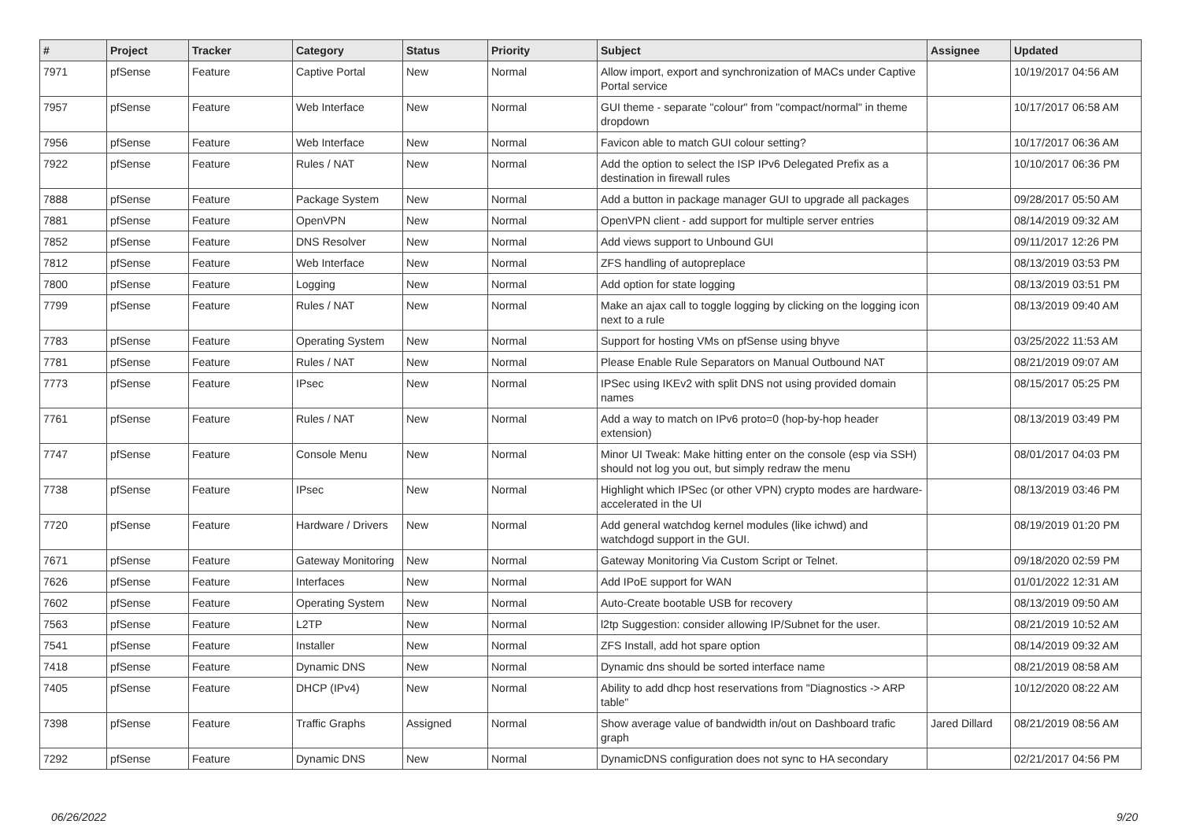| # | Project | Tracker | Category | Status | Priority | Subject | Assignee | Updated |
| --- | --- | --- | --- | --- | --- | --- | --- | --- |
| 7971 | pfSense | Feature | Captive Portal | New | Normal | Allow import, export and synchronization of MACs under Captive Portal service | | 10/19/2017 04:56 AM |
| 7957 | pfSense | Feature | Web Interface | New | Normal | GUI theme - separate "colour" from "compact/normal" in theme dropdown | | 10/17/2017 06:58 AM |
| 7956 | pfSense | Feature | Web Interface | New | Normal | Favicon able to match GUI colour setting? | | 10/17/2017 06:36 AM |
| 7922 | pfSense | Feature | Rules / NAT | New | Normal | Add the option to select the ISP IPv6 Delegated Prefix as a destination in firewall rules | | 10/10/2017 06:36 PM |
| 7888 | pfSense | Feature | Package System | New | Normal | Add a button in package manager GUI to upgrade all packages | | 09/28/2017 05:50 AM |
| 7881 | pfSense | Feature | OpenVPN | New | Normal | OpenVPN client - add support for multiple server entries | | 08/14/2019 09:32 AM |
| 7852 | pfSense | Feature | DNS Resolver | New | Normal | Add views support to Unbound GUI | | 09/11/2017 12:26 PM |
| 7812 | pfSense | Feature | Web Interface | New | Normal | ZFS handling of autopreplace | | 08/13/2019 03:53 PM |
| 7800 | pfSense | Feature | Logging | New | Normal | Add option for state logging | | 08/13/2019 03:51 PM |
| 7799 | pfSense | Feature | Rules / NAT | New | Normal | Make an ajax call to toggle logging by clicking on the logging icon next to a rule | | 08/13/2019 09:40 AM |
| 7783 | pfSense | Feature | Operating System | New | Normal | Support for hosting VMs on pfSense using bhyve | | 03/25/2022 11:53 AM |
| 7781 | pfSense | Feature | Rules / NAT | New | Normal | Please Enable Rule Separators on Manual Outbound NAT | | 08/21/2019 09:07 AM |
| 7773 | pfSense | Feature | IPsec | New | Normal | IPSec using IKEv2 with split DNS not using provided domain names | | 08/15/2017 05:25 PM |
| 7761 | pfSense | Feature | Rules / NAT | New | Normal | Add a way to match on IPv6 proto=0 (hop-by-hop header extension) | | 08/13/2019 03:49 PM |
| 7747 | pfSense | Feature | Console Menu | New | Normal | Minor UI Tweak: Make hitting enter on the console (esp via SSH) should not log you out, but simply redraw the menu | | 08/01/2017 04:03 PM |
| 7738 | pfSense | Feature | IPsec | New | Normal | Highlight which IPSec (or other VPN) crypto modes are hardware-accelerated in the UI | | 08/13/2019 03:46 PM |
| 7720 | pfSense | Feature | Hardware / Drivers | New | Normal | Add general watchdog kernel modules (like ichwd) and watchdogd support in the GUI. | | 08/19/2019 01:20 PM |
| 7671 | pfSense | Feature | Gateway Monitoring | New | Normal | Gateway Monitoring Via Custom Script or Telnet. | | 09/18/2020 02:59 PM |
| 7626 | pfSense | Feature | Interfaces | New | Normal | Add IPoE support for WAN | | 01/01/2022 12:31 AM |
| 7602 | pfSense | Feature | Operating System | New | Normal | Auto-Create bootable USB for recovery | | 08/13/2019 09:50 AM |
| 7563 | pfSense | Feature | L2TP | New | Normal | l2tp Suggestion: consider allowing IP/Subnet for the user. | | 08/21/2019 10:52 AM |
| 7541 | pfSense | Feature | Installer | New | Normal | ZFS Install, add hot spare option | | 08/14/2019 09:32 AM |
| 7418 | pfSense | Feature | Dynamic DNS | New | Normal | Dynamic dns should be sorted interface name | | 08/21/2019 08:58 AM |
| 7405 | pfSense | Feature | DHCP (IPv4) | New | Normal | Ability to add dhcp host reservations from "Diagnostics -> ARP table" | | 10/12/2020 08:22 AM |
| 7398 | pfSense | Feature | Traffic Graphs | Assigned | Normal | Show average value of bandwidth in/out on Dashboard trafic graph | Jared Dillard | 08/21/2019 08:56 AM |
| 7292 | pfSense | Feature | Dynamic DNS | New | Normal | DynamicDNS configuration does not sync to HA secondary | | 02/21/2017 04:56 PM |
06/26/2022 9/20